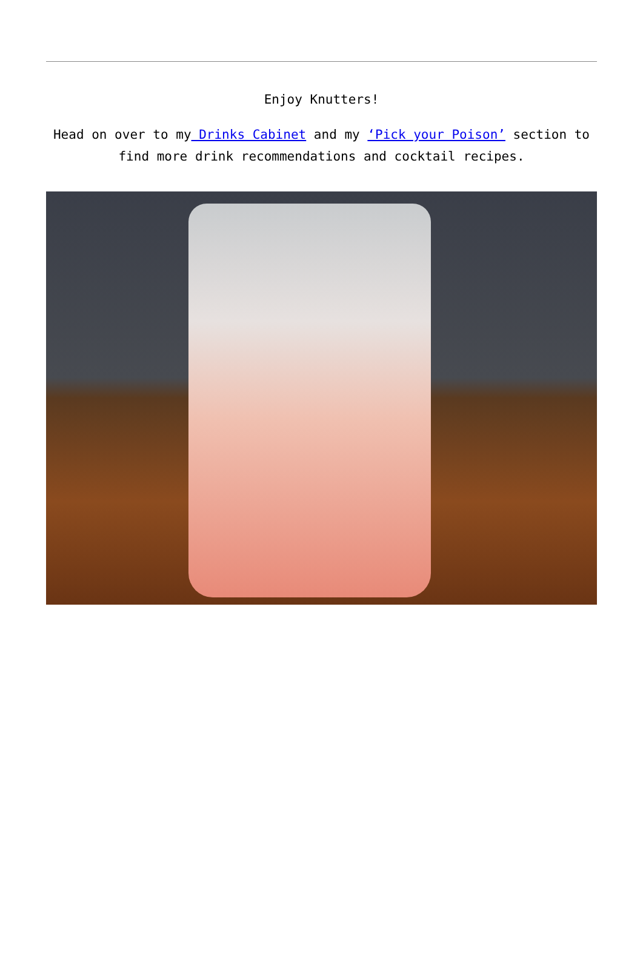Enjoy Knutters!
Head on over to my Drinks Cabinet and my ‘Pick your Poison’ section to find more drink recommendations and cocktail recipes.